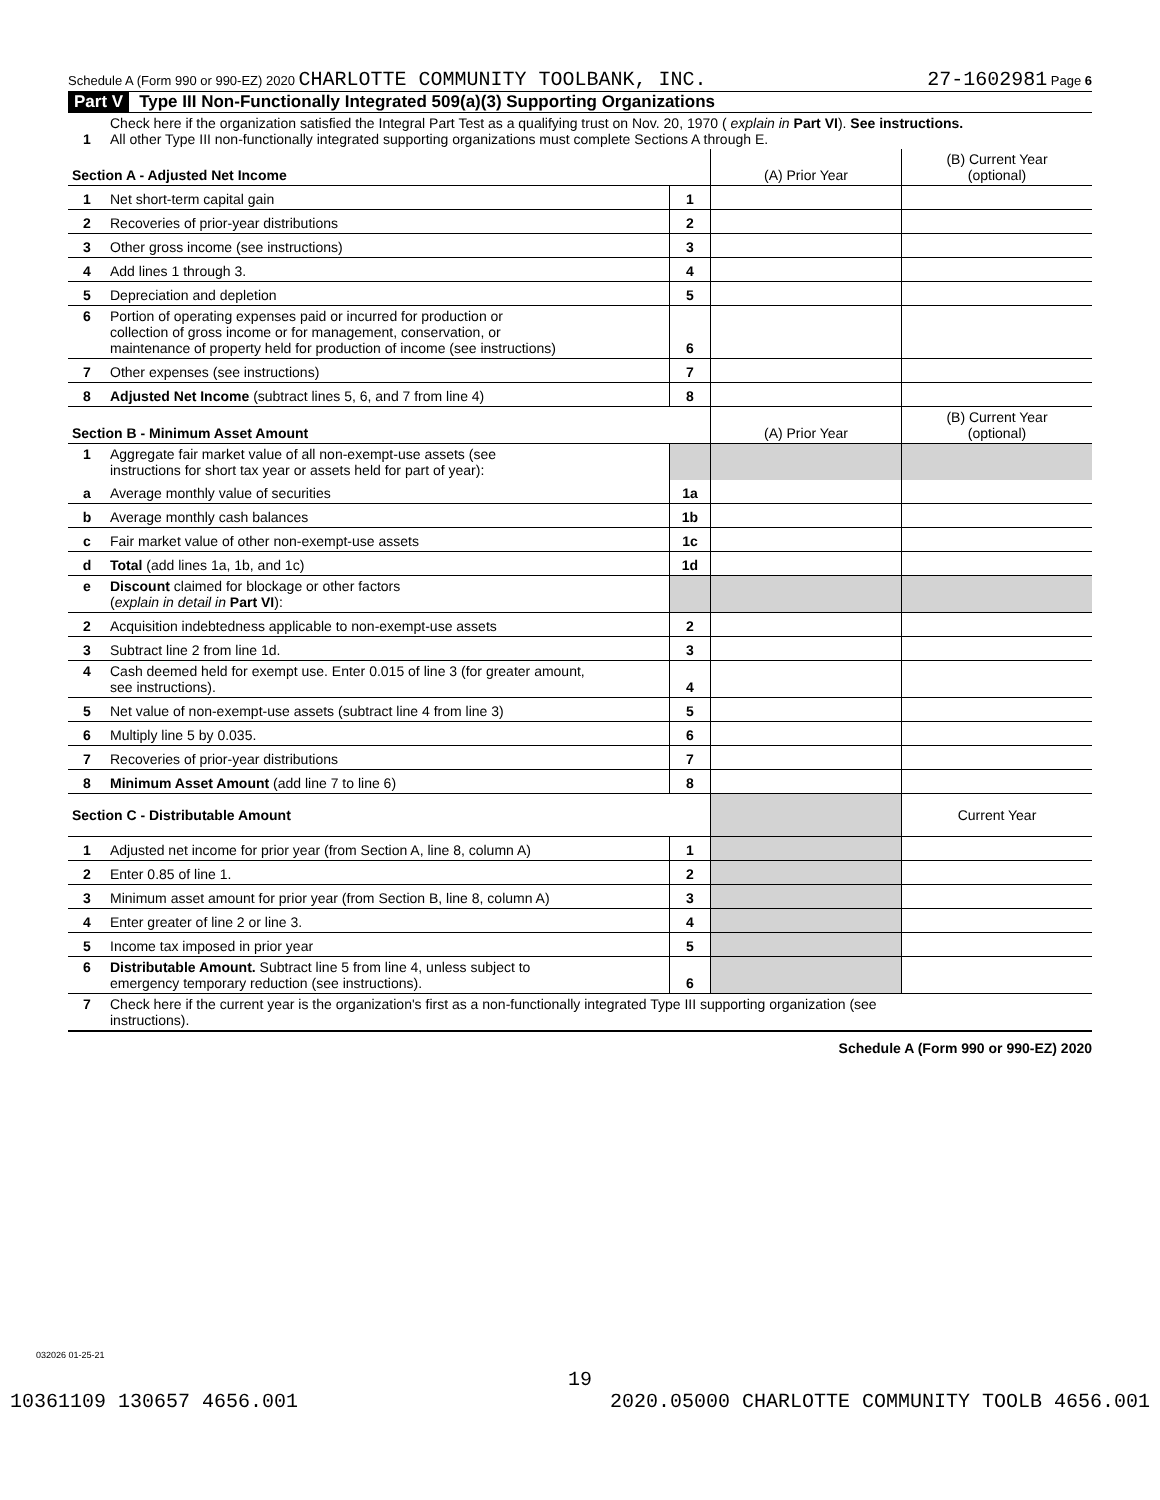Schedule A (Form 990 or 990-EZ) 2020 CHARLOTTE COMMUNITY TOOLBANK, INC. 27-1602981 Page 6
Part V Type III Non-Functionally Integrated 509(a)(3) Supporting Organizations
| 1 | Check here if the organization satisfied the Integral Part Test as a qualifying trust on Nov. 20, 1970 ( explain in Part VI ). See instructions. All other Type III non-functionally integrated supporting organizations must complete Sections A through E. | | | |
| Section A - Adjusted Net Income | | | (A) Prior Year | (B) Current Year (optional) |
| 1 | Net short-term capital gain | 1 | | |
| 2 | Recoveries of prior-year distributions | 2 | | |
| 3 | Other gross income (see instructions) | 3 | | |
| 4 | Add lines 1 through 3. | 4 | | |
| 5 | Depreciation and depletion | 5 | | |
| 6 | Portion of operating expenses paid or incurred for production or collection of gross income or for management, conservation, or maintenance of property held for production of income (see instructions) | 6 | | |
| 7 | Other expenses (see instructions) | 7 | | |
| 8 | Adjusted Net Income (subtract lines 5, 6, and 7 from line 4) | 8 | | |
| Section B - Minimum Asset Amount | | | (A) Prior Year | (B) Current Year (optional) |
| 1 | Aggregate fair market value of all non-exempt-use assets (see instructions for short tax year or assets held for part of year): | | | |
| a | Average monthly value of securities | 1a | | |
| b | Average monthly cash balances | 1b | | |
| c | Fair market value of other non-exempt-use assets | 1c | | |
| d | Total (add lines 1a, 1b, and 1c) | 1d | | |
| e | Discount claimed for blockage or other factors ( explain in detail in Part VI ): | | | |
| 2 | Acquisition indebtedness applicable to non-exempt-use assets | 2 | | |
| 3 | Subtract line 2 from line 1d. | 3 | | |
| 4 | Cash deemed held for exempt use. Enter 0.015 of line 3 (for greater amount, see instructions). | 4 | | |
| 5 | Net value of non-exempt-use assets (subtract line 4 from line 3) | 5 | | |
| 6 | Multiply line 5 by 0.035. | 6 | | |
| 7 | Recoveries of prior-year distributions | 7 | | |
| 8 | Minimum Asset Amount (add line 7 to line 6) | 8 | | |
| Section C - Distributable Amount | | | | Current Year |
| 1 | Adjusted net income for prior year (from Section A, line 8, column A) | 1 | | |
| 2 | Enter 0.85 of line 1. | 2 | | |
| 3 | Minimum asset amount for prior year (from Section B, line 8, column A) | 3 | | |
| 4 | Enter greater of line 2 or line 3. | 4 | | |
| 5 | Income tax imposed in prior year | 5 | | |
| 6 | Distributable Amount. Subtract line 5 from line 4, unless subject to emergency temporary reduction (see instructions). | 6 | | |
| 7 | Check here if the current year is the organization's first as a non-functionally integrated Type III supporting organization (see instructions). | | | |
Schedule A (Form 990 or 990-EZ) 2020
032026 01-25-21
19
10361109 130657 4656.001 2020.05000 CHARLOTTE COMMUNITY TOOLB 4656.001